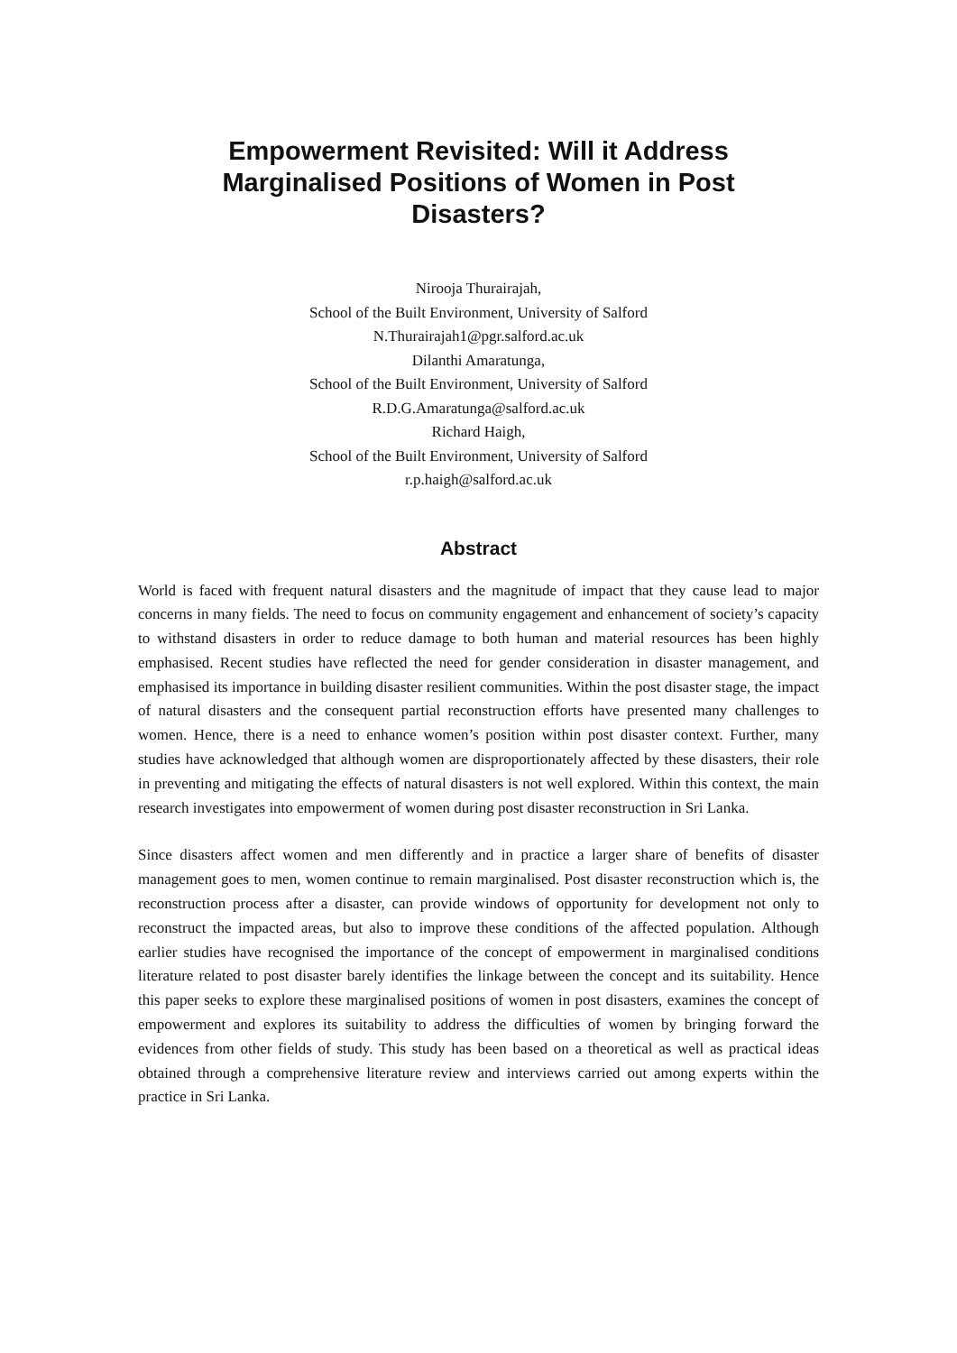Empowerment Revisited: Will it Address Marginalised Positions of Women in Post Disasters?
Nirooja Thurairajah,
School of the Built Environment, University of Salford
N.Thurairajah1@pgr.salford.ac.uk
Dilanthi Amaratunga,
School of the Built Environment, University of Salford
R.D.G.Amaratunga@salford.ac.uk
Richard Haigh,
School of the Built Environment, University of Salford
r.p.haigh@salford.ac.uk
Abstract
World is faced with frequent natural disasters and the magnitude of impact that they cause lead to major concerns in many fields. The need to focus on community engagement and enhancement of society’s capacity to withstand disasters in order to reduce damage to both human and material resources has been highly emphasised. Recent studies have reflected the need for gender consideration in disaster management, and emphasised its importance in building disaster resilient communities. Within the post disaster stage, the impact of natural disasters and the consequent partial reconstruction efforts have presented many challenges to women. Hence, there is a need to enhance women’s position within post disaster context. Further, many studies have acknowledged that although women are disproportionately affected by these disasters, their role in preventing and mitigating the effects of natural disasters is not well explored. Within this context, the main research investigates into empowerment of women during post disaster reconstruction in Sri Lanka.
Since disasters affect women and men differently and in practice a larger share of benefits of disaster management goes to men, women continue to remain marginalised. Post disaster reconstruction which is, the reconstruction process after a disaster, can provide windows of opportunity for development not only to reconstruct the impacted areas, but also to improve these conditions of the affected population. Although earlier studies have recognised the importance of the concept of empowerment in marginalised conditions literature related to post disaster barely identifies the linkage between the concept and its suitability. Hence this paper seeks to explore these marginalised positions of women in post disasters, examines the concept of empowerment and explores its suitability to address the difficulties of women by bringing forward the evidences from other fields of study. This study has been based on a theoretical as well as practical ideas obtained through a comprehensive literature review and interviews carried out among experts within the practice in Sri Lanka.